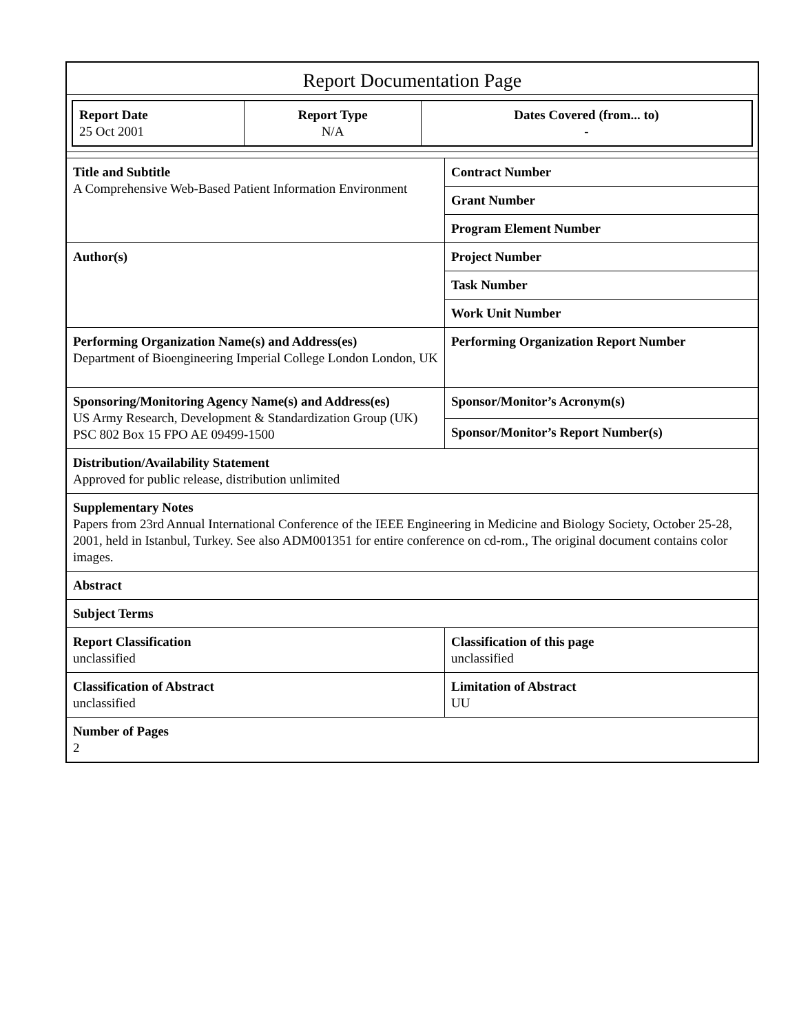Report Documentation Page
| Report Date 25 Oct 2001 | Report Type N/A | Dates Covered (from... to) - |
| Title and Subtitle A Comprehensive Web-Based Patient Information Environment | Contract Number |
| | Grant Number |
| | Program Element Number |
| Author(s) | Project Number |
| | Task Number |
| | Work Unit Number |
| Performing Organization Name(s) and Address(es) Department of Bioengineering Imperial College London London, UK | Performing Organization Report Number |
| Sponsoring/Monitoring Agency Name(s) and Address(es) US Army Research, Development & Standardization Group (UK) PSC 802 Box 15 FPO AE 09499-1500 | Sponsor/Monitor’s Acronym(s) |
| | Sponsor/Monitor’s Report Number(s) |
| Distribution/Availability Statement Approved for public release, distribution unlimited | |
| Supplementary Notes Papers from 23rd Annual International Conference of the IEEE Engineering in Medicine and Biology Society, October 25-28, 2001, held in Istanbul, Turkey. See also ADM001351 for entire conference on cd-rom., The original document contains color images. | |
| Abstract | |
| Subject Terms | |
| Report Classification unclassified | Classification of this page unclassified |
| Classification of Abstract unclassified | Limitation of Abstract UU |
| Number of Pages 2 | |